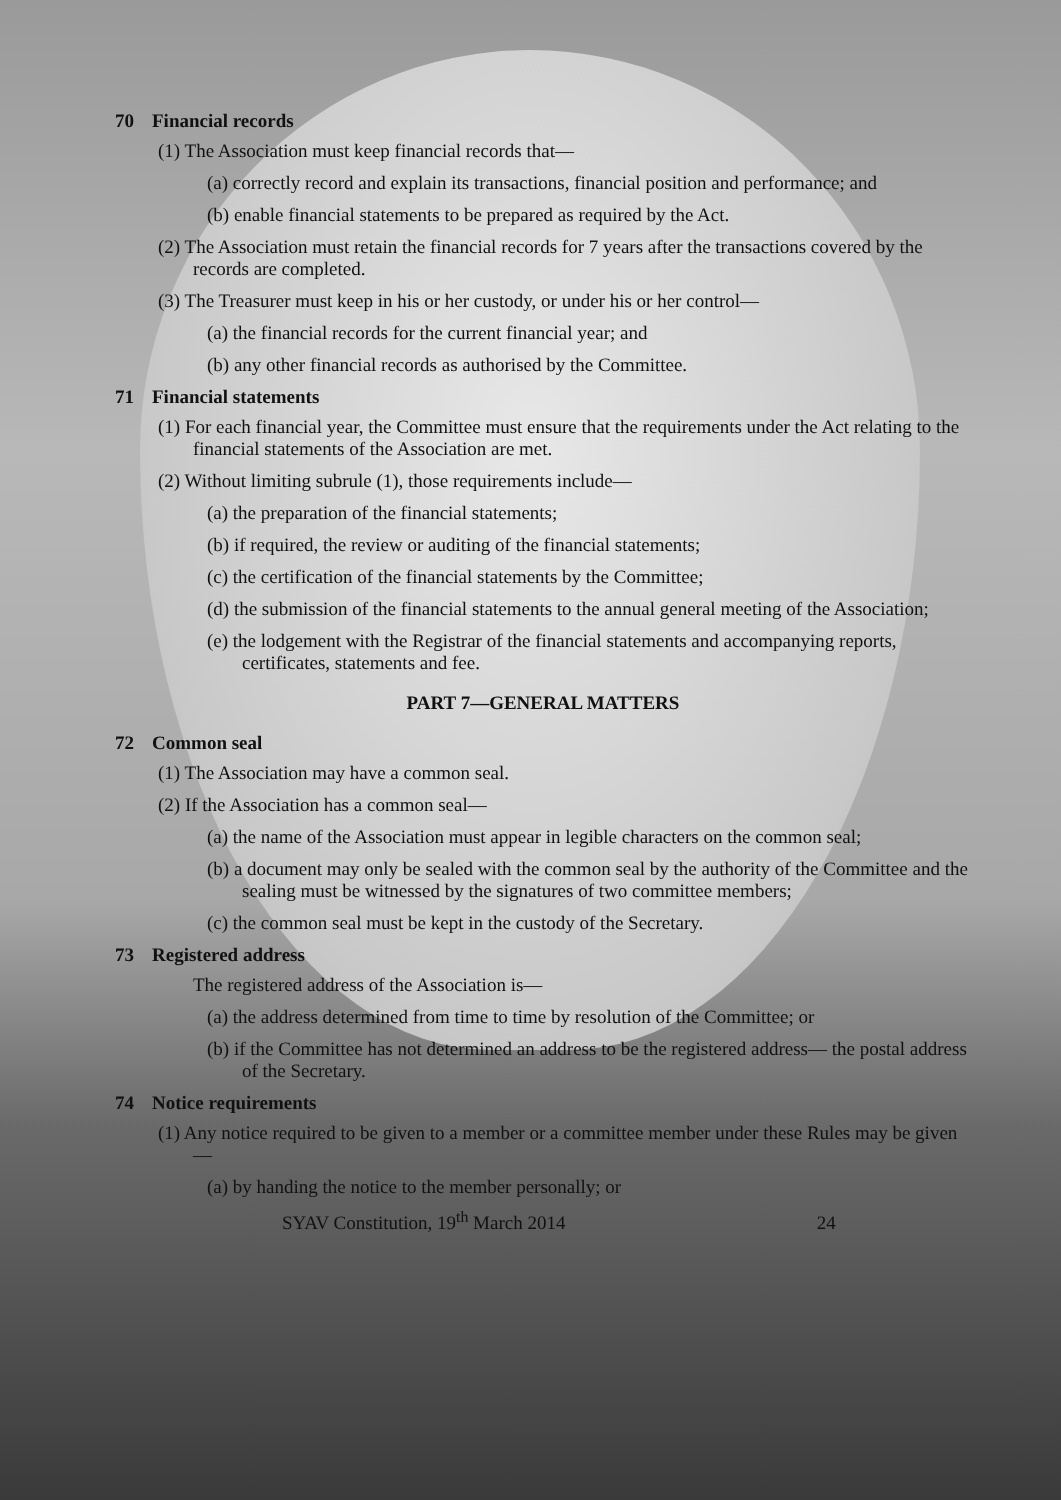70 Financial records
(1) The Association must keep financial records that—
(a) correctly record and explain its transactions, financial position and performance; and
(b) enable financial statements to be prepared as required by the Act.
(2) The Association must retain the financial records for 7 years after the transactions covered by the records are completed.
(3) The Treasurer must keep in his or her custody, or under his or her control—
(a) the financial records for the current financial year; and
(b) any other financial records as authorised by the Committee.
71 Financial statements
(1) For each financial year, the Committee must ensure that the requirements under the Act relating to the financial statements of the Association are met.
(2) Without limiting subrule (1), those requirements include—
(a) the preparation of the financial statements;
(b) if required, the review or auditing of the financial statements;
(c) the certification of the financial statements by the Committee;
(d) the submission of the financial statements to the annual general meeting of the Association;
(e) the lodgement with the Registrar of the financial statements and accompanying reports, certificates, statements and fee.
PART 7—GENERAL MATTERS
72 Common seal
(1) The Association may have a common seal.
(2) If the Association has a common seal—
(a) the name of the Association must appear in legible characters on the common seal;
(b) a document may only be sealed with the common seal by the authority of the Committee and the sealing must be witnessed by the signatures of two committee members;
(c) the common seal must be kept in the custody of the Secretary.
73 Registered address
The registered address of the Association is—
(a) the address determined from time to time by resolution of the Committee; or
(b) if the Committee has not determined an address to be the registered address— the postal address of the Secretary.
74 Notice requirements
(1) Any notice required to be given to a member or a committee member under these Rules may be given—
(a) by handing the notice to the member personally; or
SYAV Constitution, 19<sup>th</sup> March 2014 24